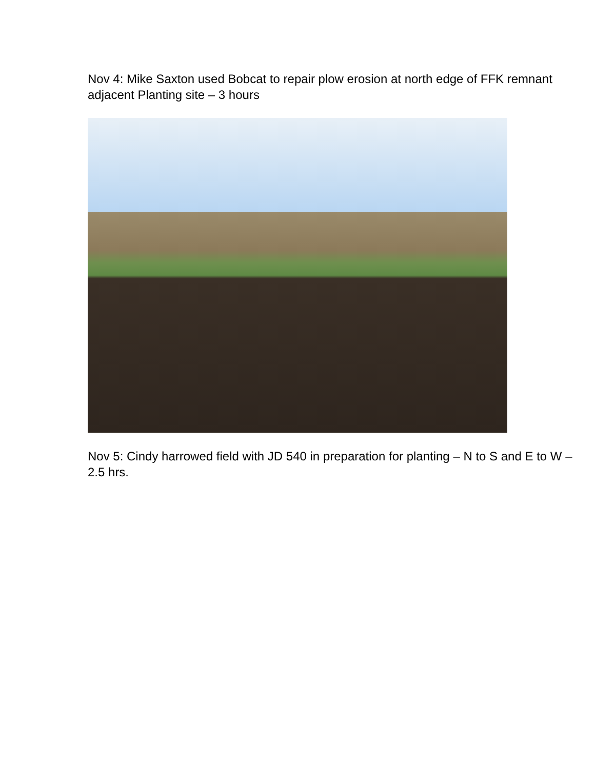Nov 4: Mike Saxton used Bobcat to repair plow erosion at north edge of FFK remnant adjacent Planting site – 3 hours
Nov 5: Cindy harrowed field with JD 540 in preparation for planting – N to S and E to W – 2.5 hrs.